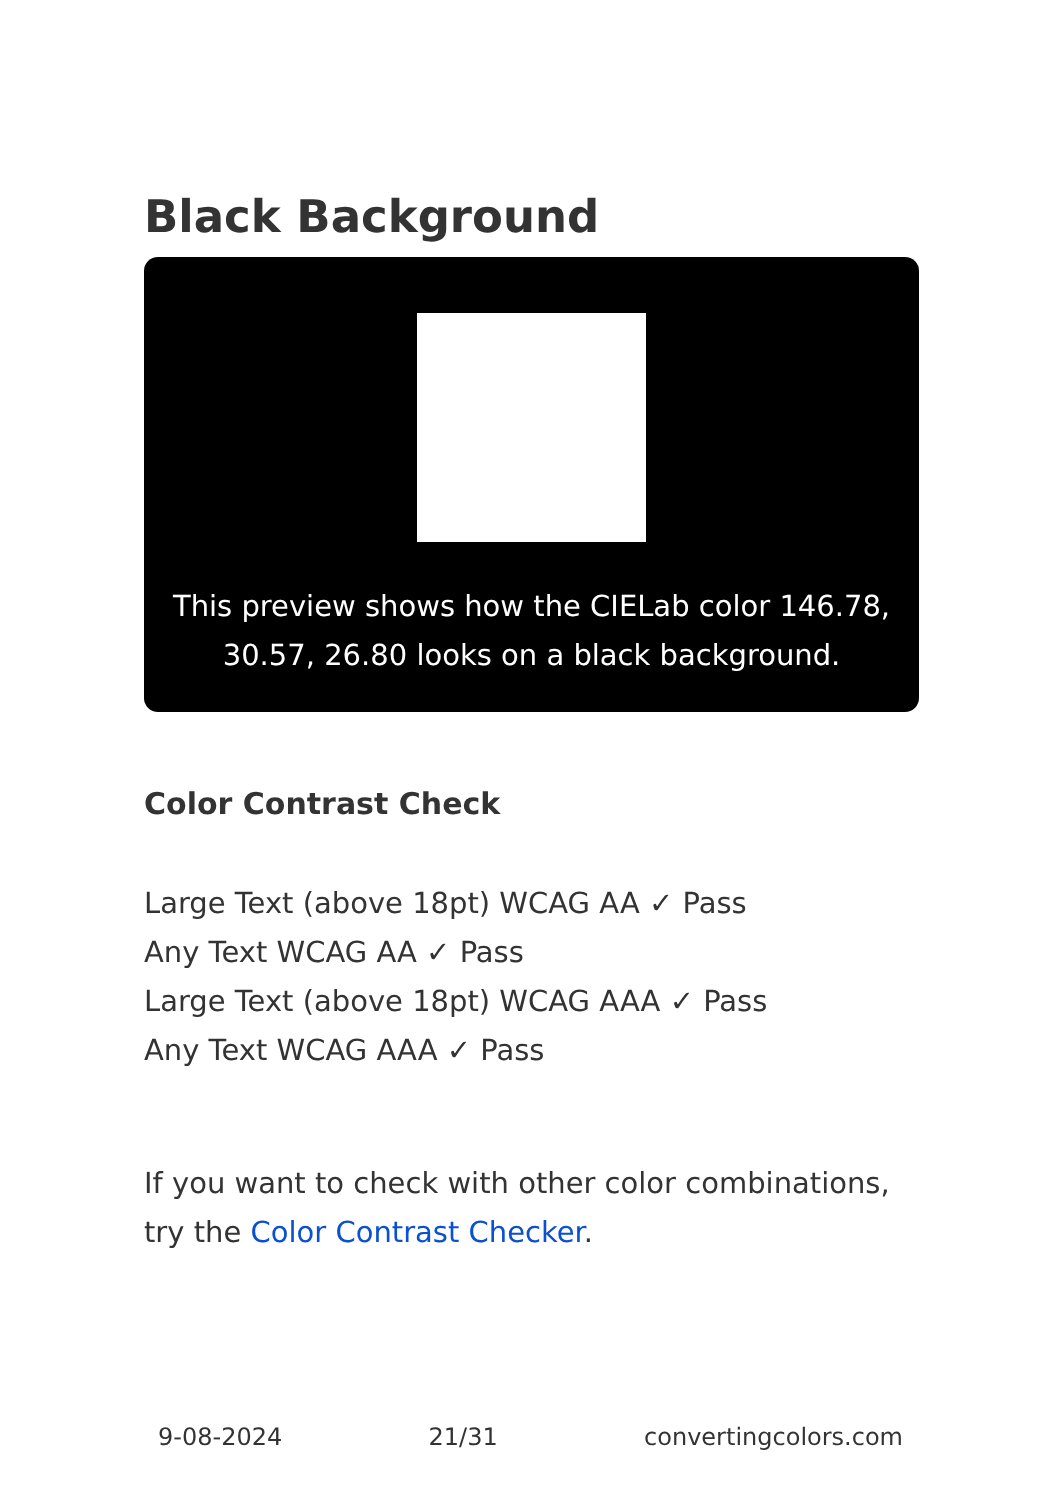Black Background
This preview shows how the CIELab color 146.78, 30.57, 26.80 looks on a black background.
Color Contrast Check
Large Text (above 18pt) WCAG AA ✓ Pass
Any Text WCAG AA ✓ Pass
Large Text (above 18pt) WCAG AAA ✓ Pass
Any Text WCAG AAA ✓ Pass
If you want to check with other color combinations, try the Color Contrast Checker.
9-08-2024 21/31 convertingcolors.com